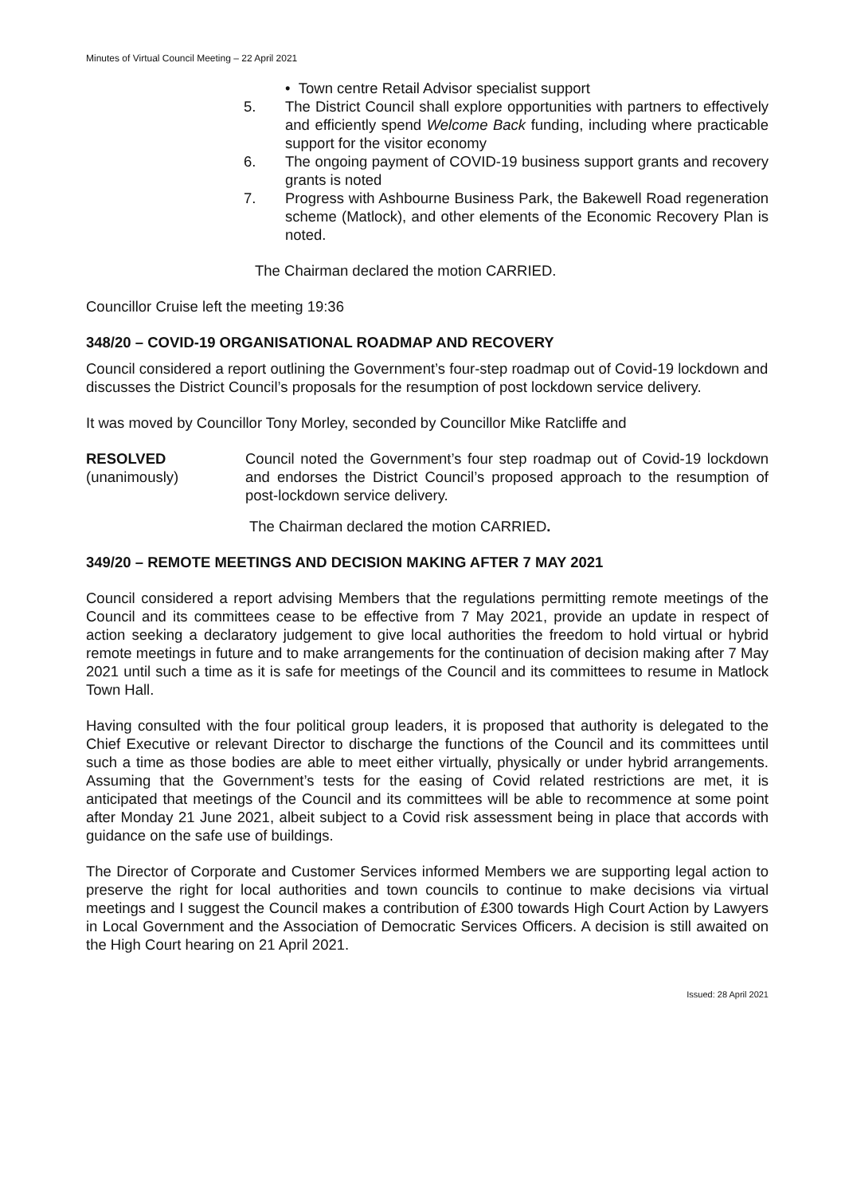Minutes of Virtual Council Meeting – 22 April 2021
• Town centre Retail Advisor specialist support
5. The District Council shall explore opportunities with partners to effectively and efficiently spend Welcome Back funding, including where practicable support for the visitor economy
6. The ongoing payment of COVID-19 business support grants and recovery grants is noted
7. Progress with Ashbourne Business Park, the Bakewell Road regeneration scheme (Matlock), and other elements of the Economic Recovery Plan is noted.
The Chairman declared the motion CARRIED.
Councillor Cruise left the meeting 19:36
348/20 – COVID-19 ORGANISATIONAL ROADMAP AND RECOVERY
Council considered a report outlining the Government’s four-step roadmap out of Covid-19 lockdown and discusses the District Council’s proposals for the resumption of post lockdown service delivery.
It was moved by Councillor Tony Morley, seconded by Councillor Mike Ratcliffe and
RESOLVED
(unanimously)
Council noted the Government’s four step roadmap out of Covid-19 lockdown and endorses the District Council’s proposed approach to the resumption of post-lockdown service delivery.
The Chairman declared the motion CARRIED.
349/20 – REMOTE MEETINGS AND DECISION MAKING AFTER 7 MAY 2021
Council considered a report advising Members that the regulations permitting remote meetings of the Council and its committees cease to be effective from 7 May 2021, provide an update in respect of action seeking a declaratory judgement to give local authorities the freedom to hold virtual or hybrid remote meetings in future and to make arrangements for the continuation of decision making after 7 May 2021 until such a time as it is safe for meetings of the Council and its committees to resume in Matlock Town Hall.
Having consulted with the four political group leaders, it is proposed that authority is delegated to the Chief Executive or relevant Director to discharge the functions of the Council and its committees until such a time as those bodies are able to meet either virtually, physically or under hybrid arrangements. Assuming that the Government’s tests for the easing of Covid related restrictions are met, it is anticipated that meetings of the Council and its committees will be able to recommence at some point after Monday 21 June 2021, albeit subject to a Covid risk assessment being in place that accords with guidance on the safe use of buildings.
The Director of Corporate and Customer Services informed Members we are supporting legal action to preserve the right for local authorities and town councils to continue to make decisions via virtual meetings and I suggest the Council makes a contribution of £300 towards High Court Action by Lawyers in Local Government and the Association of Democratic Services Officers. A decision is still awaited on the High Court hearing on 21 April 2021.
Issued: 28 April 2021